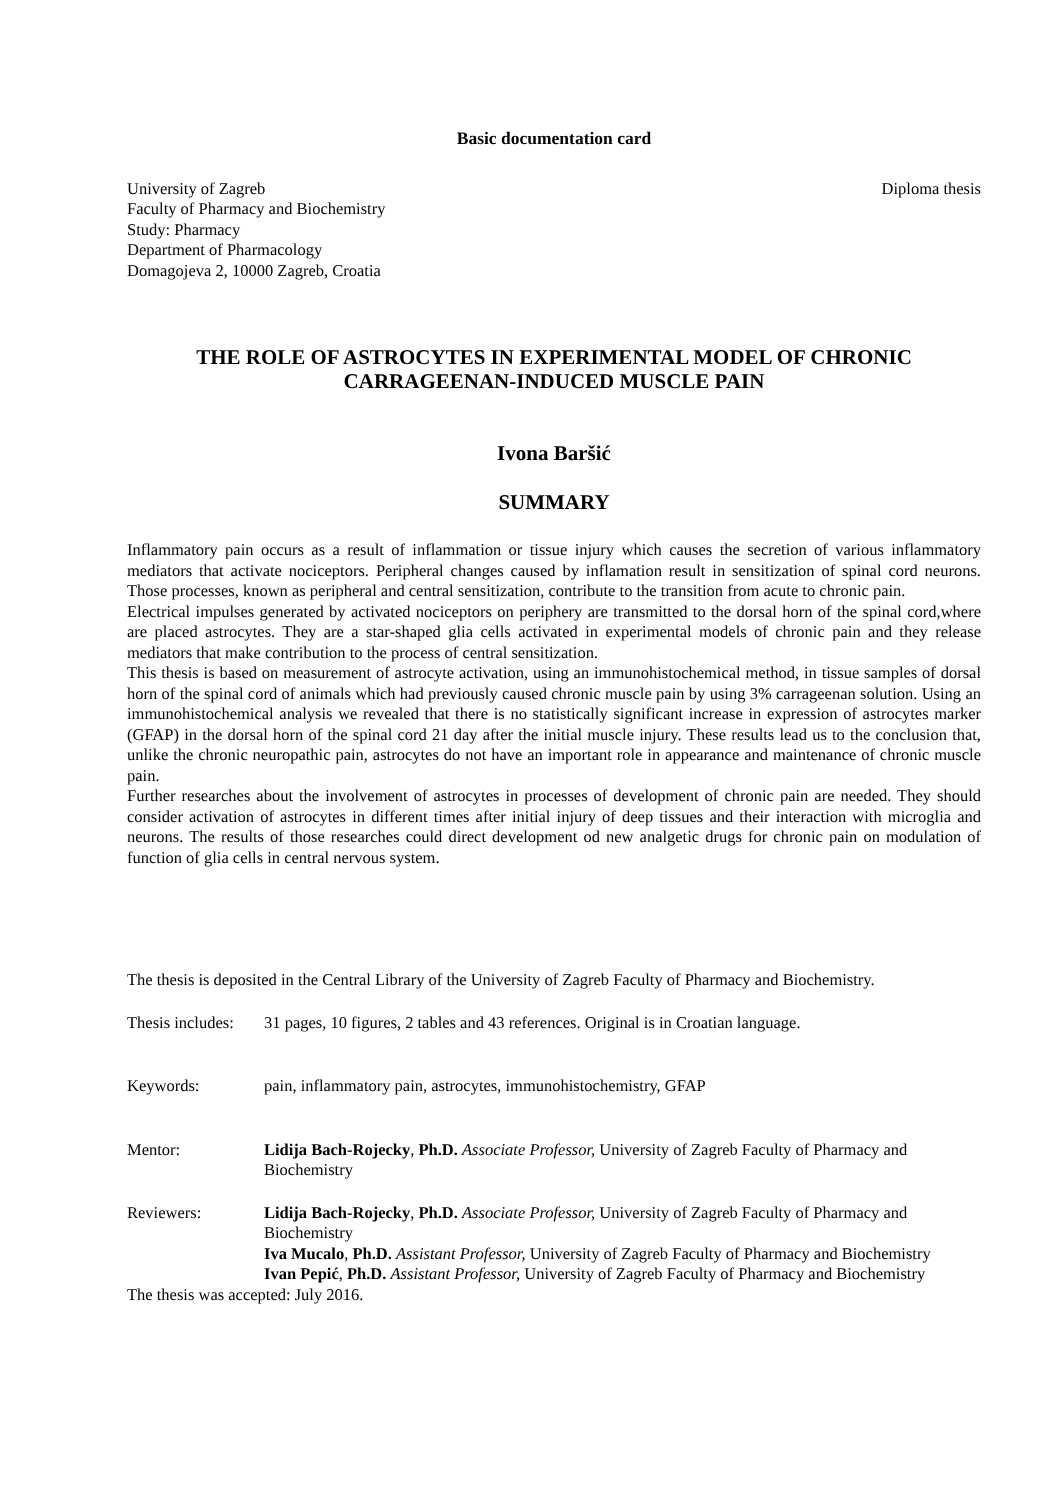Basic documentation card
University of Zagreb
Faculty of Pharmacy and Biochemistry
Study: Pharmacy
Department of Pharmacology
Domagojeva 2, 10000 Zagreb, Croatia
Diploma thesis
THE ROLE OF ASTROCYTES IN EXPERIMENTAL MODEL OF CHRONIC CARRAGEENAN-INDUCED MUSCLE PAIN
Ivona Baršić
SUMMARY
Inflammatory pain occurs as a result of inflammation or tissue injury which causes the secretion of various inflammatory mediators that activate nociceptors. Peripheral changes caused by inflamation result in sensitization of spinal cord neurons. Those processes, known as peripheral and central sensitization, contribute to the transition from acute to chronic pain.
Electrical impulses generated by activated nociceptors on periphery are transmitted to the dorsal horn of the spinal cord,where are placed astrocytes. They are a star-shaped glia cells activated in experimental models of chronic pain and they release mediators that make contribution to the process of central sensitization.
This thesis is based on measurement of astrocyte activation, using an immunohistochemical method, in tissue samples of dorsal horn of the spinal cord of animals which had previously caused chronic muscle pain by using 3% carrageenan solution. Using an immunohistochemical analysis we revealed that there is no statistically significant increase in expression of astrocytes marker (GFAP) in the dorsal horn of the spinal cord 21 day after the initial muscle injury. These results lead us to the conclusion that, unlike the chronic neuropathic pain, astrocytes do not have an important role in appearance and maintenance of chronic muscle pain.
Further researches about the involvement of astrocytes in processes of development of chronic pain are needed. They should consider activation of astrocytes in different times after initial injury of deep tissues and their interaction with microglia and neurons. The results of those researches could direct development od new analgetic drugs for chronic pain on modulation of function of glia cells in central nervous system.
The thesis is deposited in the Central Library of the University of Zagreb Faculty of Pharmacy and Biochemistry.
Thesis includes:
31 pages, 10 figures, 2 tables and 43 references. Original is in Croatian language.
Keywords: pain, inflammatory pain, astrocytes, immunohistochemistry, GFAP
Mentor: Lidija Bach-Rojecky, Ph.D. Associate Professor, University of Zagreb Faculty of Pharmacy and Biochemistry
Reviewers: Lidija Bach-Rojecky, Ph.D. Associate Professor, University of Zagreb Faculty of Pharmacy and Biochemistry
Iva Mucalo, Ph.D. Assistant Professor, University of Zagreb Faculty of Pharmacy and Biochemistry
Ivan Pepić, Ph.D. Assistant Professor, University of Zagreb Faculty of Pharmacy and Biochemistry
The thesis was accepted: July 2016.